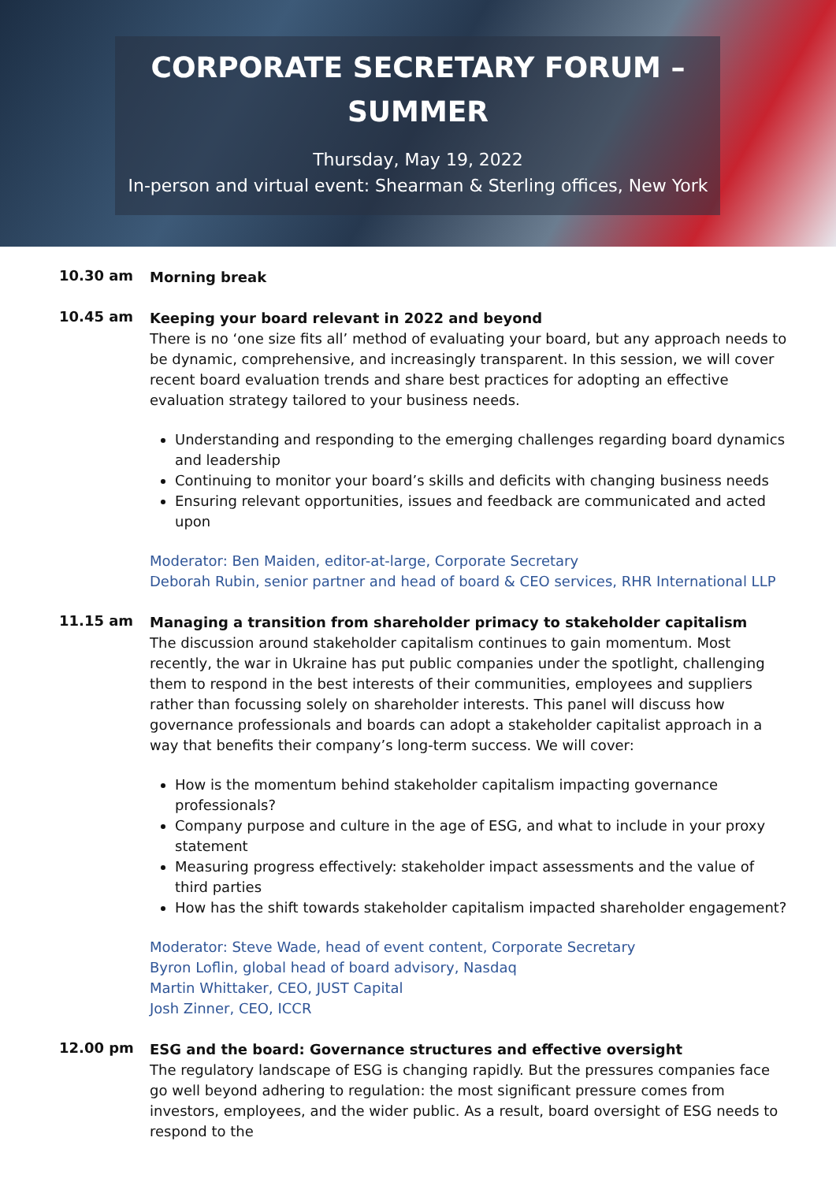CORPORATE SECRETARY FORUM –
SUMMER
Thursday, May 19, 2022
In-person and virtual event: Shearman & Sterling offices, New York
10.30 am
Morning break
10.45 am
Keeping your board relevant in 2022 and beyond
There is no ‘one size fits all’ method of evaluating your board, but any approach needs to be dynamic, comprehensive, and increasingly transparent. In this session, we will cover recent board evaluation trends and share best practices for adopting an effective evaluation strategy tailored to your business needs.
Understanding and responding to the emerging challenges regarding board dynamics and leadership
Continuing to monitor your board’s skills and deficits with changing business needs
Ensuring relevant opportunities, issues and feedback are communicated and acted upon
Moderator: Ben Maiden, editor-at-large, Corporate Secretary
Deborah Rubin, senior partner and head of board & CEO services, RHR International LLP
11.15 am
Managing a transition from shareholder primacy to stakeholder capitalism
The discussion around stakeholder capitalism continues to gain momentum. Most recently, the war in Ukraine has put public companies under the spotlight, challenging them to respond in the best interests of their communities, employees and suppliers rather than focussing solely on shareholder interests. This panel will discuss how governance professionals and boards can adopt a stakeholder capitalist approach in a way that benefits their company’s long-term success. We will cover:
How is the momentum behind stakeholder capitalism impacting governance professionals?
Company purpose and culture in the age of ESG, and what to include in your proxy statement
Measuring progress effectively: stakeholder impact assessments and the value of third parties
How has the shift towards stakeholder capitalism impacted shareholder engagement?
Moderator: Steve Wade, head of event content, Corporate Secretary
Byron Loflin, global head of board advisory, Nasdaq
Martin Whittaker, CEO, JUST Capital
Josh Zinner, CEO, ICCR
12.00 pm
ESG and the board: Governance structures and effective oversight
The regulatory landscape of ESG is changing rapidly. But the pressures companies face go well beyond adhering to regulation: the most significant pressure comes from investors, employees, and the wider public. As a result, board oversight of ESG needs to respond to the